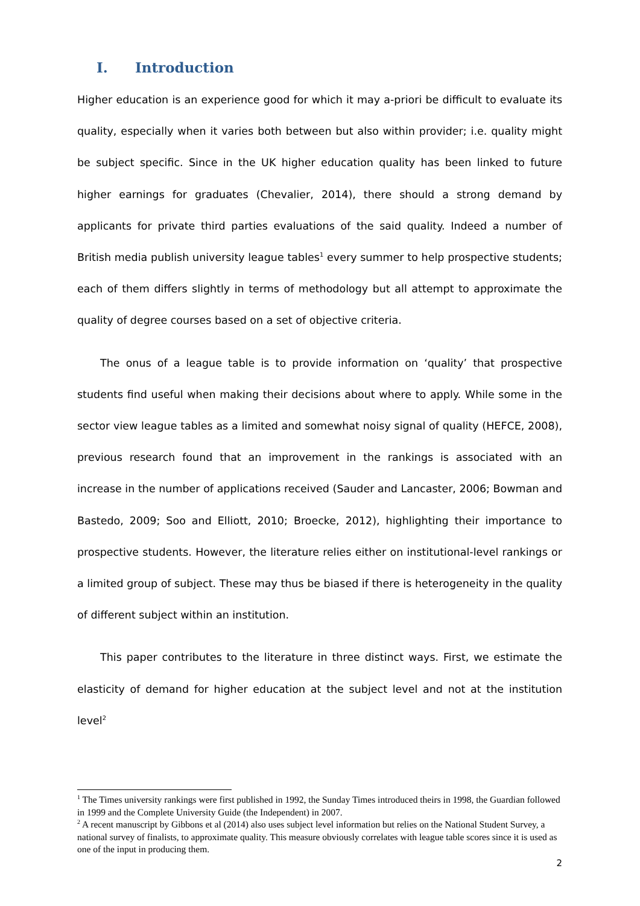I. Introduction
Higher education is an experience good for which it may a-priori be difficult to evaluate its quality, especially when it varies both between but also within provider; i.e. quality might be subject specific. Since in the UK higher education quality has been linked to future higher earnings for graduates (Chevalier, 2014), there should a strong demand by applicants for private third parties evaluations of the said quality. Indeed a number of British media publish university league tables<sup>1</sup> every summer to help prospective students; each of them differs slightly in terms of methodology but all attempt to approximate the quality of degree courses based on a set of objective criteria.
The onus of a league table is to provide information on ‘quality’ that prospective students find useful when making their decisions about where to apply. While some in the sector view league tables as a limited and somewhat noisy signal of quality (HEFCE, 2008), previous research found that an improvement in the rankings is associated with an increase in the number of applications received (Sauder and Lancaster, 2006; Bowman and Bastedo, 2009; Soo and Elliott, 2010; Broecke, 2012), highlighting their importance to prospective students. However, the literature relies either on institutional-level rankings or a limited group of subject. These may thus be biased if there is heterogeneity in the quality of different subject within an institution.
This paper contributes to the literature in three distinct ways. First, we estimate the elasticity of demand for higher education at the subject level and not at the institution level<sup>2</sup>
<sup>1</sup> The Times university rankings were first published in 1992, the Sunday Times introduced theirs in 1998, the Guardian followed in 1999 and the Complete University Guide (the Independent) in 2007.
<sup>2</sup> A recent manuscript by Gibbons et al (2014) also uses subject level information but relies on the National Student Survey, a national survey of finalists, to approximate quality. This measure obviously correlates with league table scores since it is used as one of the input in producing them.
2